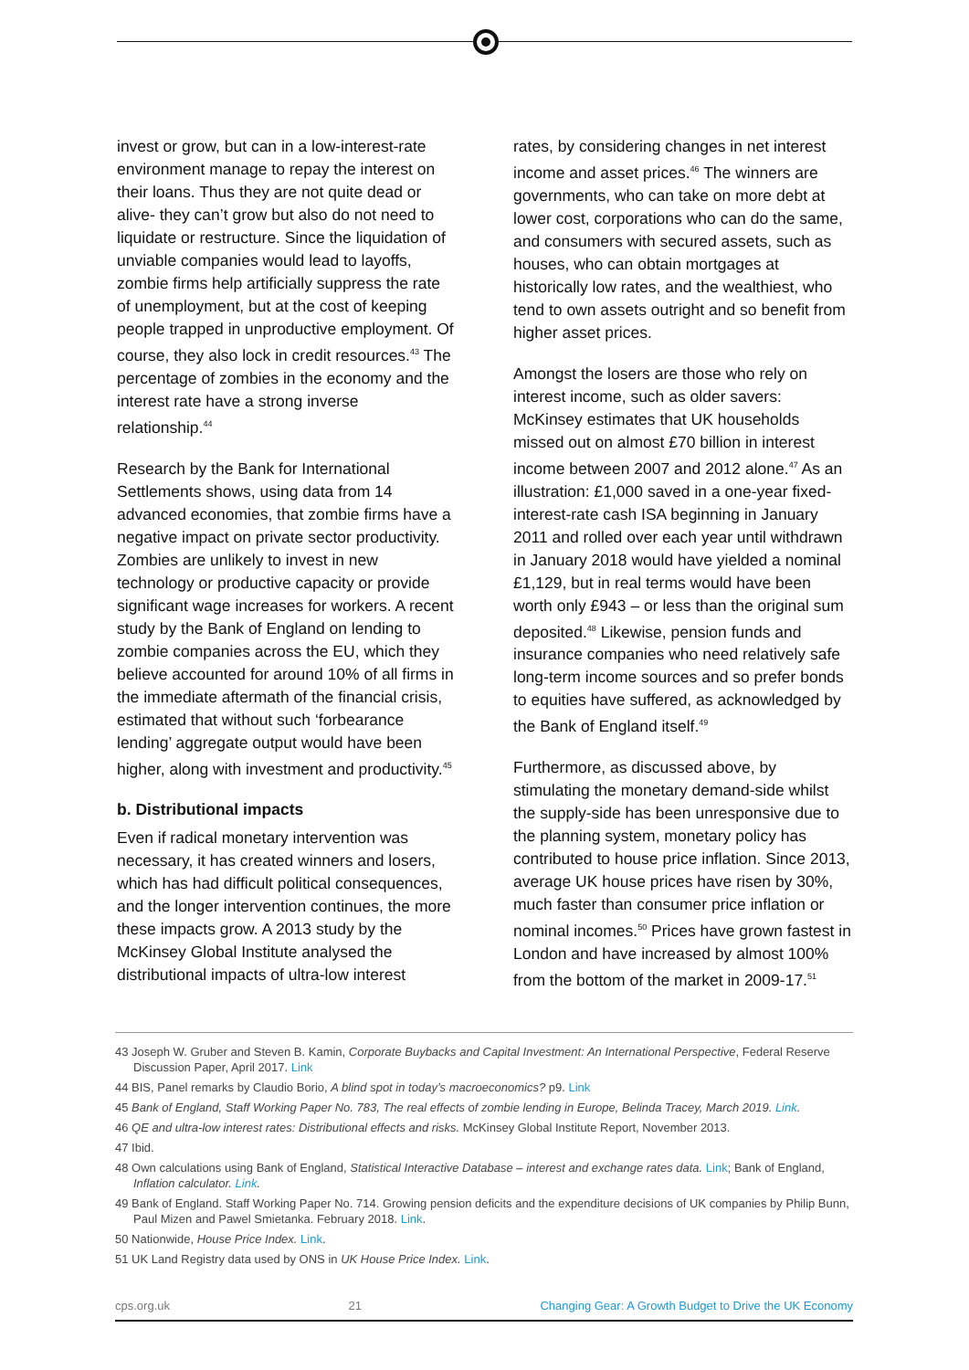invest or grow, but can in a low-interest-rate environment manage to repay the interest on their loans. Thus they are not quite dead or alive- they can’t grow but also do not need to liquidate or restructure. Since the liquidation of unviable companies would lead to layoffs, zombie firms help artificially suppress the rate of unemployment, but at the cost of keeping people trapped in unproductive employment. Of course, they also lock in credit resources.<sup>43</sup> The percentage of zombies in the economy and the interest rate have a strong inverse relationship.<sup>44</sup>
Research by the Bank for International Settlements shows, using data from 14 advanced economies, that zombie firms have a negative impact on private sector productivity. Zombies are unlikely to invest in new technology or productive capacity or provide significant wage increases for workers. A recent study by the Bank of England on lending to zombie companies across the EU, which they believe accounted for around 10% of all firms in the immediate aftermath of the financial crisis, estimated that without such ‘forbearance lending’ aggregate output would have been higher, along with investment and productivity.<sup>45</sup>
b. Distributional impacts
Even if radical monetary intervention was necessary, it has created winners and losers, which has had difficult political consequences, and the longer intervention continues, the more these impacts grow. A 2013 study by the McKinsey Global Institute analysed the distributional impacts of ultra-low interest
rates, by considering changes in net interest income and asset prices.<sup>46</sup> The winners are governments, who can take on more debt at lower cost, corporations who can do the same, and consumers with secured assets, such as houses, who can obtain mortgages at historically low rates, and the wealthiest, who tend to own assets outright and so benefit from higher asset prices.
Amongst the losers are those who rely on interest income, such as older savers: McKinsey estimates that UK households missed out on almost £70 billion in interest income between 2007 and 2012 alone.<sup>47</sup> As an illustration: £1,000 saved in a one-year fixed-interest-rate cash ISA beginning in January 2011 and rolled over each year until withdrawn in January 2018 would have yielded a nominal £1,129, but in real terms would have been worth only £943 – or less than the original sum deposited.<sup>48</sup> Likewise, pension funds and insurance companies who need relatively safe long-term income sources and so prefer bonds to equities have suffered, as acknowledged by the Bank of England itself.<sup>49</sup>
Furthermore, as discussed above, by stimulating the monetary demand-side whilst the supply-side has been unresponsive due to the planning system, monetary policy has contributed to house price inflation. Since 2013, average UK house prices have risen by 30%, much faster than consumer price inflation or nominal incomes.<sup>50</sup> Prices have grown fastest in London and have increased by almost 100% from the bottom of the market in 2009-17.<sup>51</sup>
43 Joseph W. Gruber and Steven B. Kamin, Corporate Buybacks and Capital Investment: An International Perspective, Federal Reserve Discussion Paper, April 2017. Link
44 BIS, Panel remarks by Claudio Borio, A blind spot in today’s macroeconomics? p9. Link
45 Bank of England, Staff Working Paper No. 783, The real effects of zombie lending in Europe, Belinda Tracey, March 2019. Link.
46 QE and ultra-low interest rates: Distributional effects and risks. McKinsey Global Institute Report, November 2013.
47 Ibid.
48 Own calculations using Bank of England, Statistical Interactive Database – interest and exchange rates data. Link; Bank of England, Inflation calculator. Link.
49 Bank of England. Staff Working Paper No. 714. Growing pension deficits and the expenditure decisions of UK companies by Philip Bunn, Paul Mizen and Pawel Smietanka. February 2018. Link.
50 Nationwide, House Price Index. Link.
51 UK Land Registry data used by ONS in UK House Price Index. Link.
cps.org.uk 21 Changing Gear: A Growth Budget to Drive the UK Economy